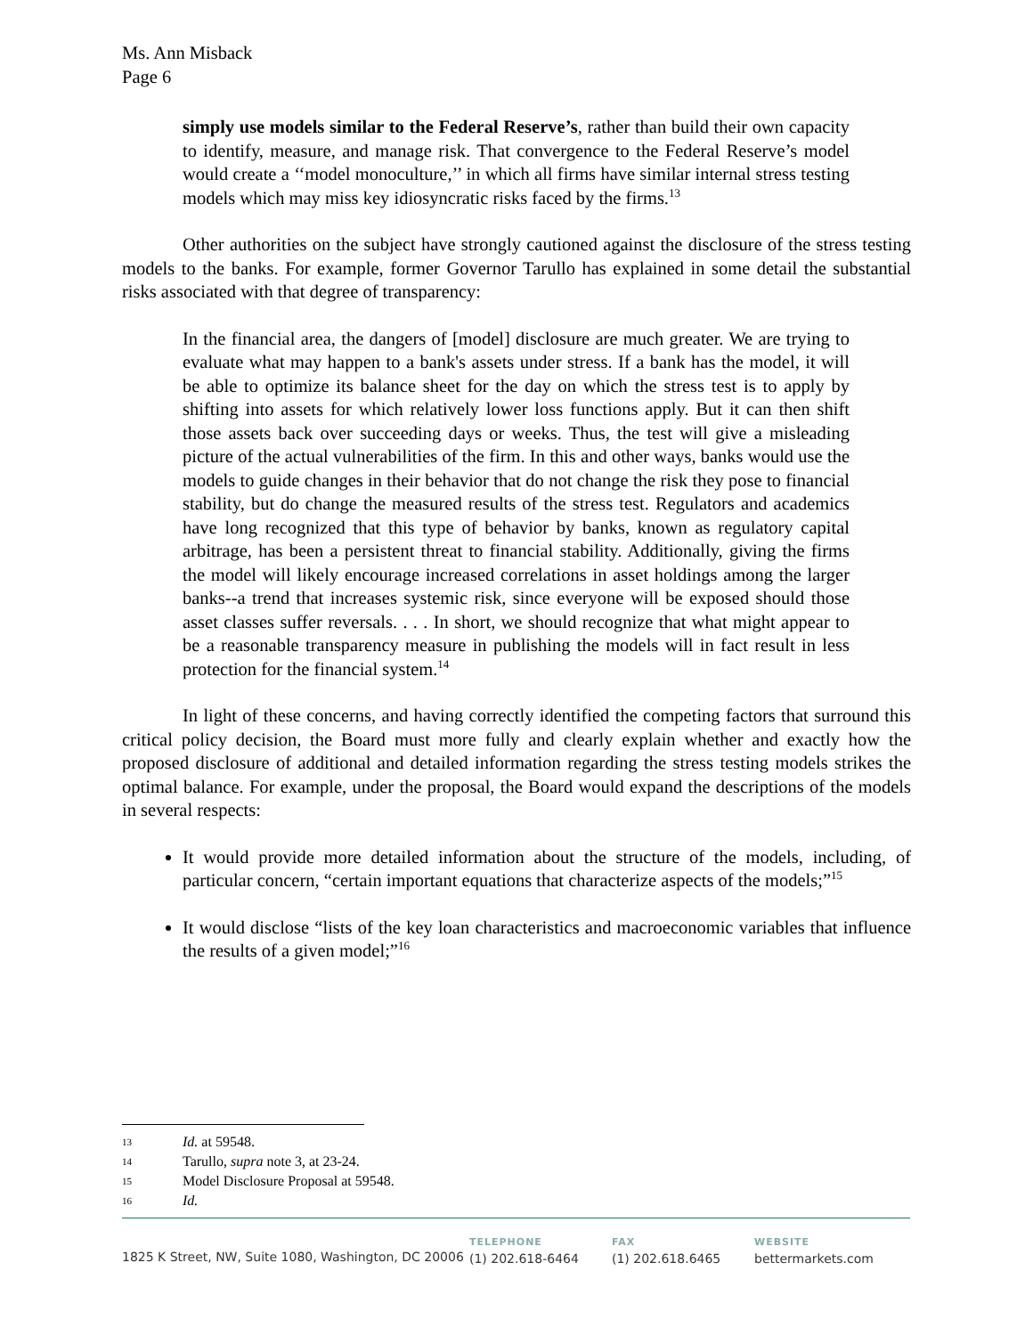Ms. Ann Misback
Page 6
simply use models similar to the Federal Reserve’s, rather than build their own capacity to identify, measure, and manage risk. That convergence to the Federal Reserve’s model would create a ‘‘model monoculture,’’ in which all firms have similar internal stress testing models which may miss key idiosyncratic risks faced by the firms.<sup>13</sup>
Other authorities on the subject have strongly cautioned against the disclosure of the stress testing models to the banks. For example, former Governor Tarullo has explained in some detail the substantial risks associated with that degree of transparency:
In the financial area, the dangers of [model] disclosure are much greater. We are trying to evaluate what may happen to a bank's assets under stress. If a bank has the model, it will be able to optimize its balance sheet for the day on which the stress test is to apply by shifting into assets for which relatively lower loss functions apply. But it can then shift those assets back over succeeding days or weeks. Thus, the test will give a misleading picture of the actual vulnerabilities of the firm. In this and other ways, banks would use the models to guide changes in their behavior that do not change the risk they pose to financial stability, but do change the measured results of the stress test. Regulators and academics have long recognized that this type of behavior by banks, known as regulatory capital arbitrage, has been a persistent threat to financial stability. Additionally, giving the firms the model will likely encourage increased correlations in asset holdings among the larger banks--a trend that increases systemic risk, since everyone will be exposed should those asset classes suffer reversals. . . . In short, we should recognize that what might appear to be a reasonable transparency measure in publishing the models will in fact result in less protection for the financial system.<sup>14</sup>
In light of these concerns, and having correctly identified the competing factors that surround this critical policy decision, the Board must more fully and clearly explain whether and exactly how the proposed disclosure of additional and detailed information regarding the stress testing models strikes the optimal balance. For example, under the proposal, the Board would expand the descriptions of the models in several respects:
It would provide more detailed information about the structure of the models, including, of particular concern, “certain important equations that characterize aspects of the models;”<sup>15</sup>
It would disclose “lists of the key loan characteristics and macroeconomic variables that influence the results of a given model;”<sup>16</sup>
13 Id. at 59548.
14 Tarullo, supra note 3, at 23-24.
15 Model Disclosure Proposal at 59548.
16 Id.
1825 K Street, NW, Suite 1080, Washington, DC 20006
TELEPHONE
(1) 202.618-6464
FAX
(1) 202.618.6465
WEBSITE
bettermarkets.com